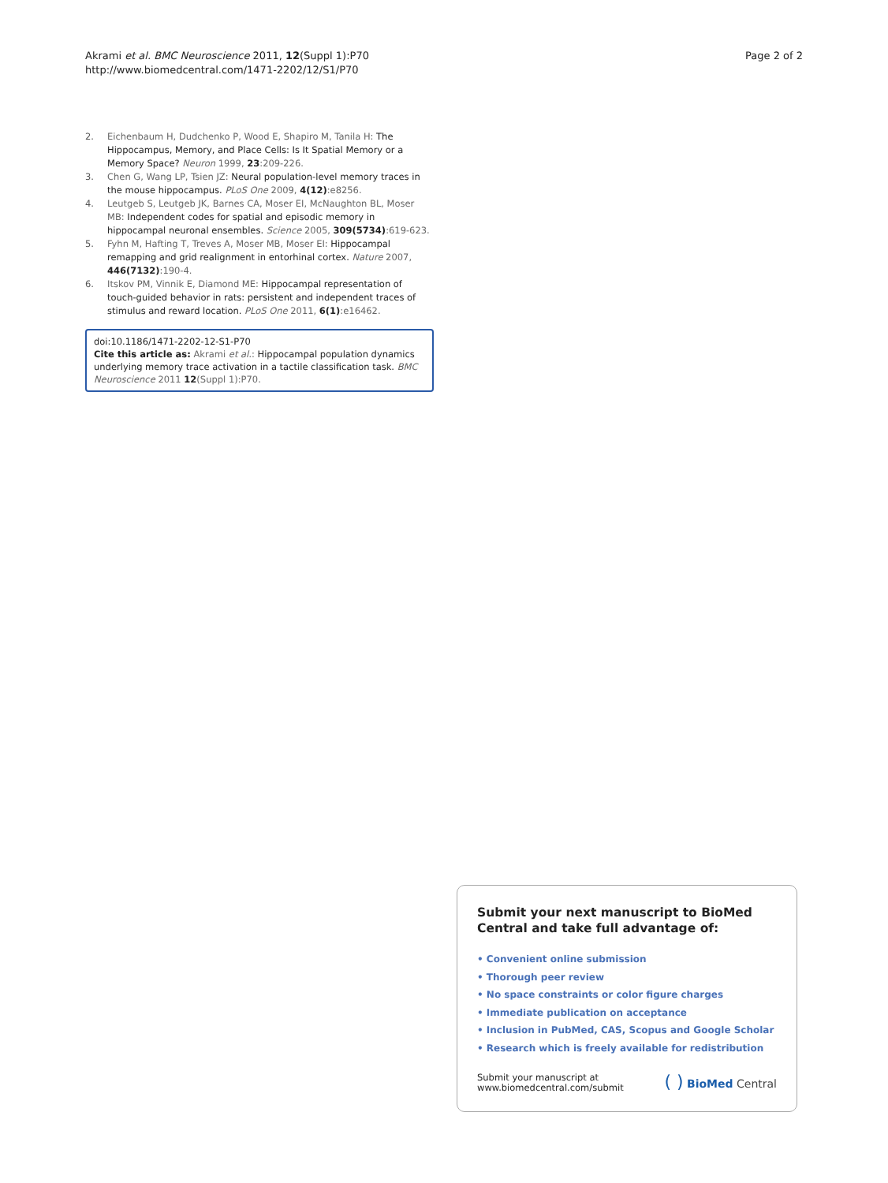Akrami et al. BMC Neuroscience 2011, 12(Suppl 1):P70
http://www.biomedcentral.com/1471-2202/12/S1/P70
Page 2 of 2
2. Eichenbaum H, Dudchenko P, Wood E, Shapiro M, Tanila H: The Hippocampus, Memory, and Place Cells: Is It Spatial Memory or a Memory Space? Neuron 1999, 23:209-226.
3. Chen G, Wang LP, Tsien JZ: Neural population-level memory traces in the mouse hippocampus. PLoS One 2009, 4(12):e8256.
4. Leutgeb S, Leutgeb JK, Barnes CA, Moser EI, McNaughton BL, Moser MB: Independent codes for spatial and episodic memory in hippocampal neuronal ensembles. Science 2005, 309(5734):619-623.
5. Fyhn M, Hafting T, Treves A, Moser MB, Moser EI: Hippocampal remapping and grid realignment in entorhinal cortex. Nature 2007, 446(7132):190-4.
6. Itskov PM, Vinnik E, Diamond ME: Hippocampal representation of touch-guided behavior in rats: persistent and independent traces of stimulus and reward location. PLoS One 2011, 6(1):e16462.
doi:10.1186/1471-2202-12-S1-P70
Cite this article as: Akrami et al.: Hippocampal population dynamics underlying memory trace activation in a tactile classification task. BMC Neuroscience 2011 12(Suppl 1):P70.
Submit your next manuscript to BioMed Central and take full advantage of:
• Convenient online submission
• Thorough peer review
• No space constraints or color figure charges
• Immediate publication on acceptance
• Inclusion in PubMed, CAS, Scopus and Google Scholar
• Research which is freely available for redistribution
Submit your manuscript at
www.biomedcentral.com/submit
( ) BioMed Central